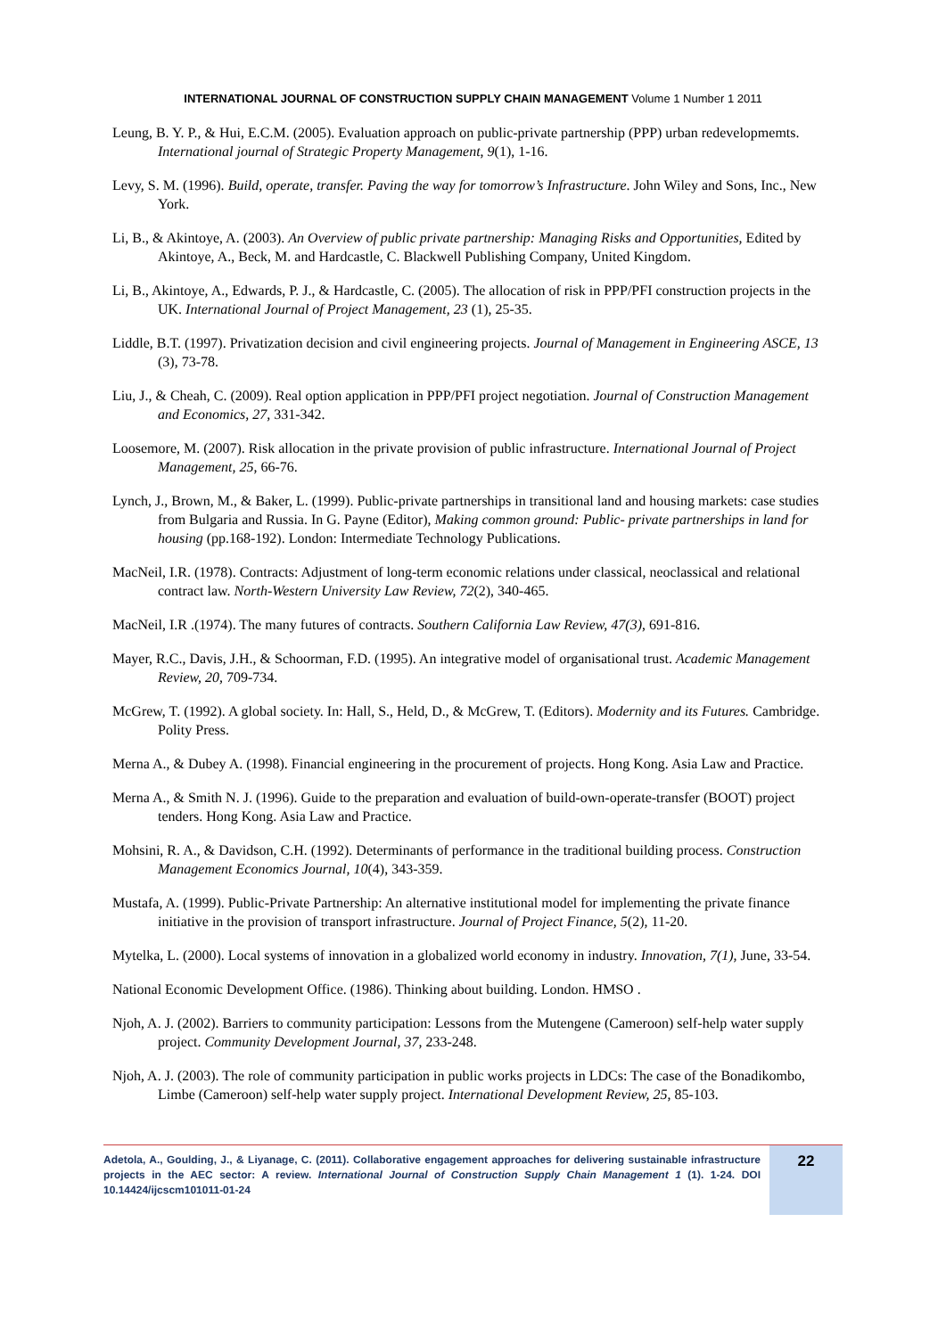INTERNATIONAL JOURNAL OF CONSTRUCTION SUPPLY CHAIN MANAGEMENT Volume 1 Number 1 2011
Leung, B. Y. P., & Hui, E.C.M. (2005). Evaluation approach on public-private partnership (PPP) urban redevelopmemts. International journal of Strategic Property Management, 9(1), 1-16.
Levy, S. M. (1996). Build, operate, transfer. Paving the way for tomorrow’s Infrastructure. John Wiley and Sons, Inc., New York.
Li, B., & Akintoye, A. (2003). An Overview of public private partnership: Managing Risks and Opportunities, Edited by Akintoye, A., Beck, M. and Hardcastle, C. Blackwell Publishing Company, United Kingdom.
Li, B., Akintoye, A., Edwards, P. J., & Hardcastle, C. (2005). The allocation of risk in PPP/PFI construction projects in the UK. International Journal of Project Management, 23 (1), 25-35.
Liddle, B.T. (1997). Privatization decision and civil engineering projects. Journal of Management in Engineering ASCE, 13 (3), 73-78.
Liu, J., & Cheah, C. (2009). Real option application in PPP/PFI project negotiation. Journal of Construction Management and Economics, 27, 331-342.
Loosemore, M. (2007). Risk allocation in the private provision of public infrastructure. International Journal of Project Management, 25, 66-76.
Lynch, J., Brown, M., & Baker, L. (1999). Public-private partnerships in transitional land and housing markets: case studies from Bulgaria and Russia. In G. Payne (Editor), Making common ground: Public- private partnerships in land for housing (pp.168-192). London: Intermediate Technology Publications.
MacNeil, I.R. (1978). Contracts: Adjustment of long-term economic relations under classical, neoclassical and relational contract law. North-Western University Law Review, 72(2), 340-465.
MacNeil, I.R .(1974). The many futures of contracts. Southern California Law Review, 47(3), 691-816.
Mayer, R.C., Davis, J.H., & Schoorman, F.D. (1995). An integrative model of organisational trust. Academic Management Review, 20, 709-734.
McGrew, T. (1992). A global society. In: Hall, S., Held, D., & McGrew, T. (Editors). Modernity and its Futures. Cambridge. Polity Press.
Merna A., & Dubey A. (1998). Financial engineering in the procurement of projects. Hong Kong. Asia Law and Practice.
Merna A., & Smith N. J. (1996). Guide to the preparation and evaluation of build-own-operate-transfer (BOOT) project tenders. Hong Kong. Asia Law and Practice.
Mohsini, R. A., & Davidson, C.H. (1992). Determinants of performance in the traditional building process. Construction Management Economics Journal, 10(4), 343-359.
Mustafa, A. (1999). Public-Private Partnership: An alternative institutional model for implementing the private finance initiative in the provision of transport infrastructure. Journal of Project Finance, 5(2), 11-20.
Mytelka, L. (2000). Local systems of innovation in a globalized world economy in industry. Innovation, 7(1), June, 33-54.
National Economic Development Office. (1986). Thinking about building. London. HMSO .
Njoh, A. J. (2002). Barriers to community participation: Lessons from the Mutengene (Cameroon) self-help water supply project. Community Development Journal, 37, 233-248.
Njoh, A. J. (2003). The role of community participation in public works projects in LDCs: The case of the Bonadikombo, Limbe (Cameroon) self-help water supply project. International Development Review, 25, 85-103.
Adetola, A., Goulding, J., & Liyanage, C. (2011). Collaborative engagement approaches for delivering sustainable infrastructure projects in the AEC sector: A review. International Journal of Construction Supply Chain Management 1 (1). 1-24. DOI 10.14424/ijcscm101011-01-24
22